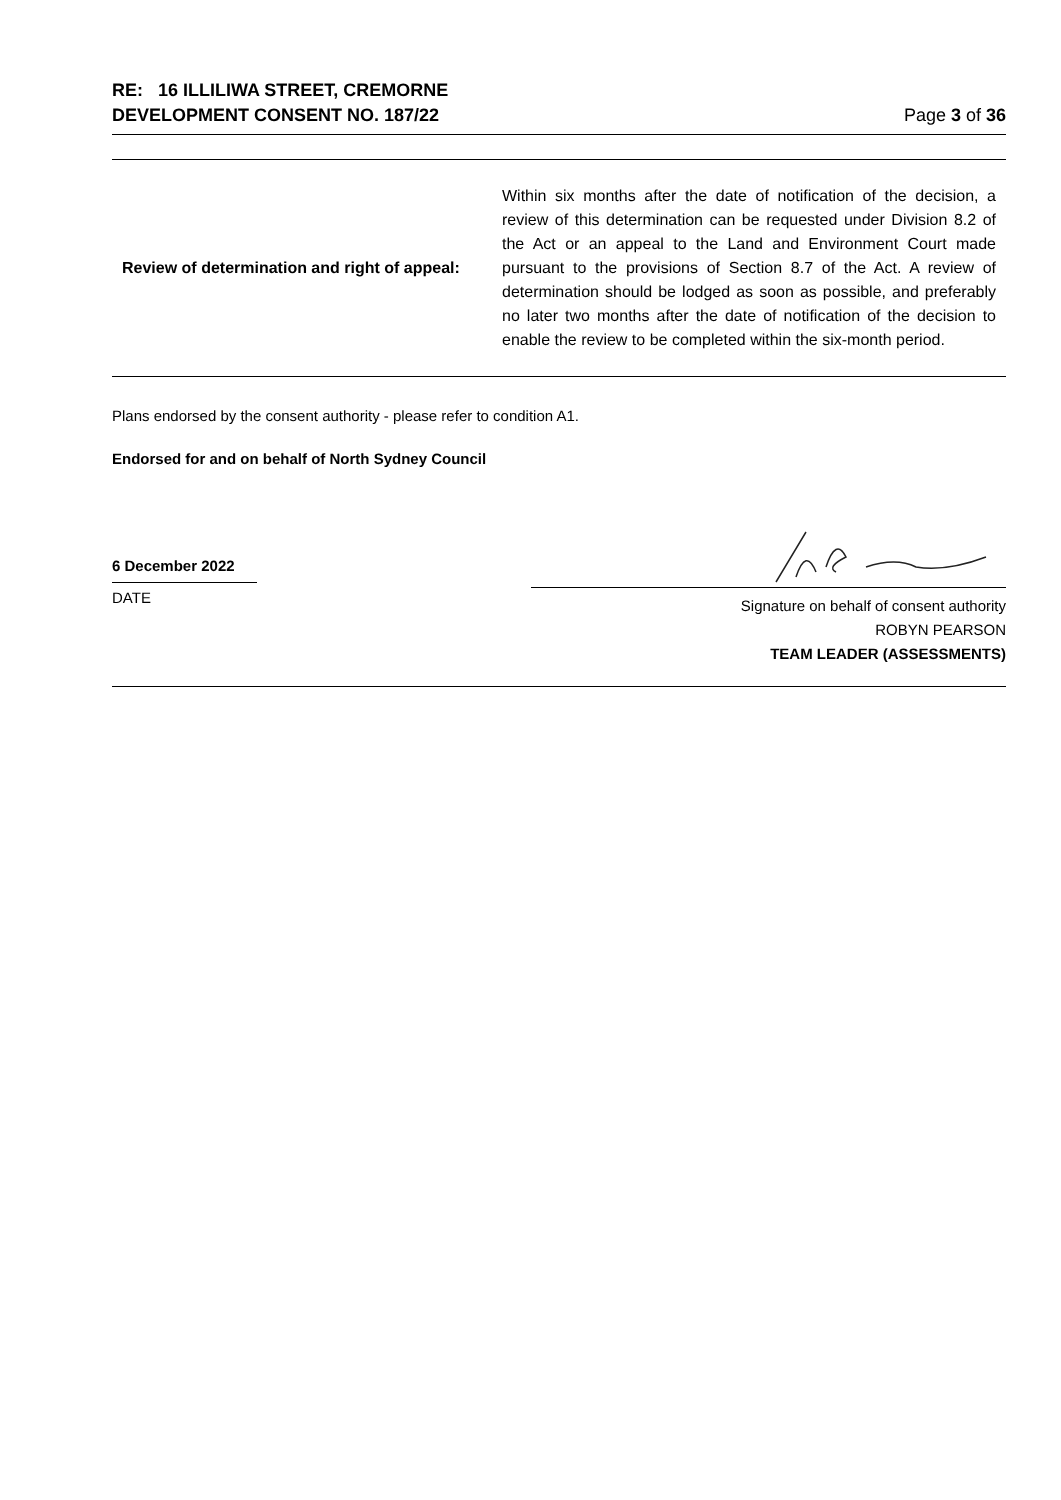RE: 16 ILLILIWA STREET, CREMORNE
DEVELOPMENT CONSENT NO. 187/22
Page 3 of 36
| Review of determination and right of appeal: | Within six months after the date of notification of the decision, a review of this determination can be requested under Division 8.2 of the Act or an appeal to the Land and Environment Court made pursuant to the provisions of Section 8.7 of the Act. A review of determination should be lodged as soon as possible, and preferably no later two months after the date of notification of the decision to enable the review to be completed within the six-month period. |
Plans endorsed by the consent authority - please refer to condition A1.
Endorsed for and on behalf of North Sydney Council
6 December 2022
DATE
Signature on behalf of consent authority
ROBYN PEARSON
TEAM LEADER (ASSESSMENTS)